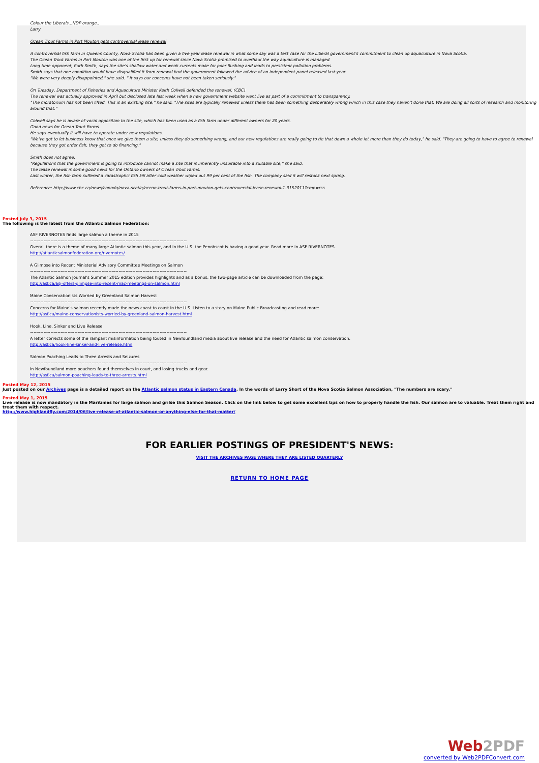Colour the Liberals...NDP orange..
Larry
Ocean Trout Farms in Port Mouton gets controversial lease renewal
A controversial fish farm in Queens County, Nova Scotia has been given a five year lease renewal in what some say was a test case for the Liberal government's commitment to clean up aquaculture in Nova Scotia.
The Ocean Trout Farms in Port Mouton was one of the first up for renewal since Nova Scotia promised to overhaul the way aquaculture is managed.
Long time opponent, Ruth Smith, says the site's shallow water and weak currents make for poor flushing and leads to persistent pollution problems.
Smith says that one condition would have disqualified it from renewal had the government followed the advice of an independent panel released last year.
"We were very deeply disappointed," she said. " It says our concerns have not been taken seriously."
On Tuesday, Department of Fisheries and Aquaculture Minister Keith Colwell defended the renewal. (CBC)
The renewal was actually approved in April but disclosed late last week when a new government website went live as part of a commitment to transparency.
"The moratorium has not been lifted. This is an existing site," he said. "The sites are typically renewed unless there has been something desperately wrong which in this case they haven't done that. We are doing all sorts of research and monitoring around that."
Colwell says he is aware of vocal opposition to the site, which has been used as a fish farm under different owners for 20 years.
Good news for Ocean Trout Farms
He says eventually it will have to operate under new regulations.
"We've got to let business know that once we give them a site, unless they do something wrong, and our new regulations are really going to tie that down a whole lot more than they do today," he said. "They are going to have to agree to renewal because they got order fish, they got to do financing."
Smith does not agree.
"Regulations that the government is going to introduce cannot make a site that is inherently unsuitable into a suitable site," she said.
The lease renewal is some good news for the Ontario owners of Ocean Trout Farms.
Last winter, the fish farm suffered a catastrophic fish kill after cold weather wiped out 99 per cent of the fish. The company said it will restock next spring.
Reference: http://www.cbc.ca/news/canada/nova-scotia/ocean-trout-farms-in-port-mouton-gets-controversial-lease-renewal-1.3152011?cmp=rss
Posted July 3, 2015
The following is the latest from the Atlantic Salmon Federation:
ASF RIVERNOTES finds large salmon a theme in 2015
~~~~~~~~~~~~~~~~~~~~~~~~~~~~~~~~~~~~~~~~~~~~~~
Overall there is a theme of many large Atlantic salmon this year, and in the U.S. the Penobscot is having a good year. Read more in ASF RIVERNOTES.
http://atlanticsalmonfederation.org/rivernotes/
A Glimpse into Recent Ministerial Advisory Committee Meetings on Salmon
~~~~~~~~~~~~~~~~~~~~~~~~~~~~~~~~~~~~~~~~~~~~~~
The Atlantic Salmon Journal's Summer 2015 edition provides highlights and as a bonus, the two-page article can be downloaded from the page:
http://asf.ca/asj-offers-glimpse-into-recent-mac-meetings-on-salmon.html
Maine Conservationists Worried by Greenland Salmon Harvest
~~~~~~~~~~~~~~~~~~~~~~~~~~~~~~~~~~~~~~~~~~~~~~
Concerns for Maine's salmon recently made the news coast to coast in the U.S. Listen to a story on Maine Public Broadcasting and read more:
http://asf.ca/maine-conservationists-worried-by-greenland-salmon-harvest.html
Hook, Line, Sinker and Live Release
~~~~~~~~~~~~~~~~~~~~~~~~~~~~~~~~~~~~~~~~~~~~~~
A letter corrects some of the rampant misinformation being touted in Newfoundland media about live release and the need for Atlantic salmon conservation.
http://asf.ca/hook-line-sinker-and-live-release.html
Salmon Poaching Leads to Three Arrests and Seizures
~~~~~~~~~~~~~~~~~~~~~~~~~~~~~~~~~~~~~~~~~~~~~~
In Newfoundland more poachers found themselves in court, and losing trucks and gear.
http://asf.ca/salmon-poaching-leads-to-three-arrests.html
Posted May 12, 2015
Just posted on our Archives page is a detailed report on the Atlantic salmon status in Eastern Canada. In the words of Larry Short of the Nova Scotia Salmon Association, "The numbers are scary."
Posted May 1, 2015
Live release is now mandatory in the Maritimes for large salmon and grilse this Salmon Season. Click on the link below to get some excellent tips on how to properly handle the fish. Our salmon are to valuable. Treat them right and treat them with respect.
http://www.highlandfly.com/2014/06/live-release-of-atlantic-salmon-or-anything-else-for-that-matter/
FOR EARLIER POSTINGS OF PRESIDENT'S NEWS:
VISIT THE ARCHIVES PAGE WHERE THEY ARE LISTED QUARTERLY
RETURN TO HOME PAGE
Web2PDF
converted by Web2PDFConvert.com